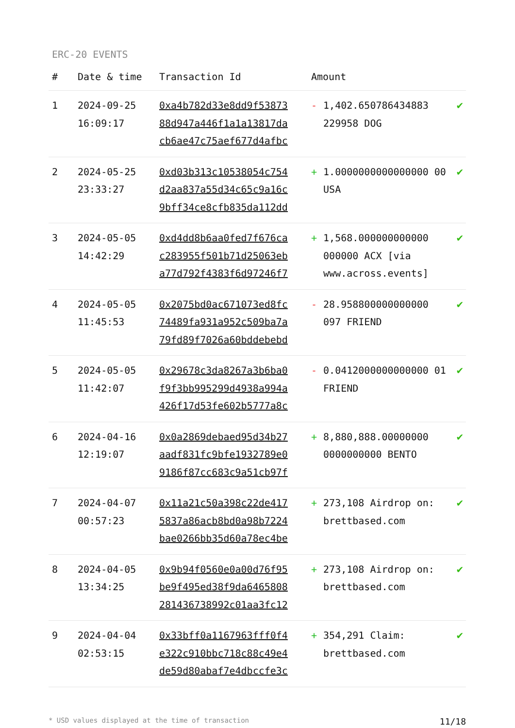ERC-20 EVENTS
| # | Date & time | Transaction Id | Amount | | |
| --- | --- | --- | --- | --- | --- |
| 1 | 2024-09-25 16:09:17 | 0xa4b782d33e8dd9f53873 88d947a446f1a1a13817da cb6ae47c75aef677d4afbc | - | 1,402.650786434883 229958 DOG | ✔ |
| 2 | 2024-05-25 23:33:27 | 0xd03b313c10538054c754 d2aa837a55d34c65c9a16c 9bff34ce8cfb835da112dd | + | 1.0000000000000000 00 USA | ✔ |
| 3 | 2024-05-05 14:42:29 | 0xd4dd8b6aa0fed7f676ca c283955f501b71d25063eb a77d792f4383f6d97246f7 | + | 1,568.000000000000 000000 ACX [via www.across.events] | ✔ |
| 4 | 2024-05-05 11:45:53 | 0x2075bd0ac671073ed8fc 74489fa931a952c509ba7a 79fd89f7026a60bddebebd | - | 28.958800000000000 097 FRIEND | ✔ |
| 5 | 2024-05-05 11:42:07 | 0x29678c3da8267a3b6ba0 f9f3bb995299d4938a994a 426f17d53fe602b5777a8c | - | 0.0412000000000000 01 FRIEND | ✔ |
| 6 | 2024-04-16 12:19:07 | 0x0a2869debaed95d34b27 aadf831fc9bfe1932789e0 9186f87cc683c9a51cb97f | + | 8,880,888.00000000 0000000000 BENTO | ✔ |
| 7 | 2024-04-07 00:57:23 | 0x11a21c50a398c22de417 5837a86acb8bd0a98b7224 bae0266bb35d60a78ec4be | + | 273,108 Airdrop on: brettbased.com | ✔ |
| 8 | 2024-04-05 13:34:25 | 0x9b94f0560e0a00d76f95 be9f495ed38f9da6465808 281436738992c01aa3fc12 | + | 273,108 Airdrop on: brettbased.com | ✔ |
| 9 | 2024-04-04 02:53:15 | 0x33bff0a1167963fff0f4 e322c910bbc718c88c49e4 de59d80abaf7e4dbccfe3c | + | 354,291 Claim: brettbased.com | ✔ |
* USD values displayed at the time of transaction 11/18